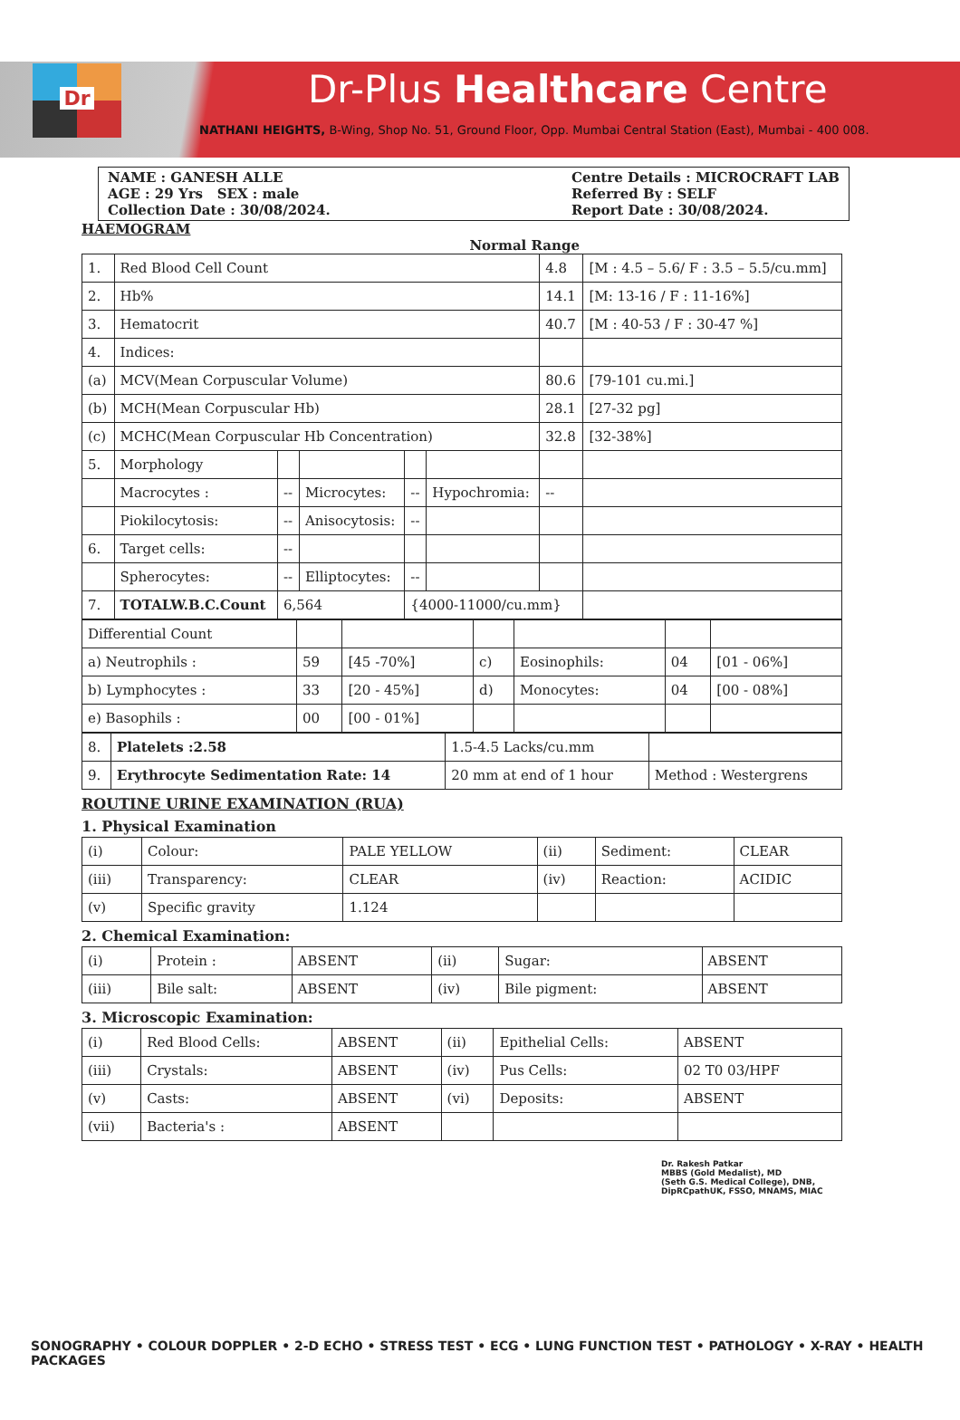Dr Dr-Plus Healthcare Centre
NATHANI HEIGHTS, B-Wing, Shop No. 51, Ground Floor, Opp. Mumbai Central Station (East), Mumbai - 400 008.
NAME : GANESH ALLE
AGE : 29 Yrs SEX : male
Collection Date : 30/08/2024.
Centre Details : MICROCRAFT LAB
Referred By : SELF
Report Date : 30/08/2024.
HAEMOGRAM Normal Range
| 1. | Red Blood Cell Count | | | | | 4.8 | [M : 4.5 – 5.6/ F : 3.5 – 5.5/cu.mm] |
| 2. | Hb% | | | | | 14.1 | [M: 13-16 / F : 11-16%] |
| 3. | Hematocrit | | | | | 40.7 | [M : 40-53 / F : 30-47 %] |
| 4. | Indices: | | | | | | |
| (a) | MCV(Mean Corpuscular Volume) | | | | | 80.6 | [79-101 cu.mi.] |
| (b) | MCH(Mean Corpuscular Hb) | | | | | 28.1 | [27-32 pg] |
| (c) | MCHC(Mean Corpuscular Hb Concentration) | | | | | 32.8 | [32-38%] |
| 5. | Morphology | | | | | | |
| | Macrocytes : | -- | Microcytes: | -- | Hypochromia: | -- | |
| | Piokilocytosis: | -- | Anisocytosis: | -- | | | |
| 6. | Target cells: | -- | | | | | |
| | Spherocytes: | -- | Elliptocytes: | -- | | | |
| 7. | TOTALW.B.C.Count | 6,564 | | {4000-11000/cu.mm} | | | |
| Differential Count | | | | | | |
| a) Neutrophils : | 59 | [45 -70%] | c) | Eosinophils: | 04 | [01 - 06%] |
| b) Lymphocytes : | 33 | [20 - 45%] | d) | Monocytes: | 04 | [00 - 08%] |
| e) Basophils : | 00 | [00 - 01%] | | | | |
| 8. | Platelets :2.58 | 1.5-4.5 Lacks/cu.mm | |
| 9. | Erythrocyte Sedimentation Rate: 14 | 20 mm at end of 1 hour | Method : Westergrens |
ROUTINE URINE EXAMINATION (RUA)
1. Physical Examination
| (i) | Colour: | PALE YELLOW | (ii) | Sediment: | CLEAR |
| (iii) | Transparency: | CLEAR | (iv) | Reaction: | ACIDIC |
| (v) | Specific gravity | 1.124 | | | |
2. Chemical Examination:
| (i) | Protein : | ABSENT | (ii) | Sugar: | ABSENT |
| (iii) | Bile salt: | ABSENT | (iv) | Bile pigment: | ABSENT |
3. Microscopic Examination:
| (i) | Red Blood Cells: | ABSENT | (ii) | Epithelial Cells: | ABSENT |
| (iii) | Crystals: | ABSENT | (iv) | Pus Cells: | 02 T0 03/HPF |
| (v) | Casts: | ABSENT | (vi) | Deposits: | ABSENT |
| (vii) | Bacteria's : | ABSENT | | | |
Dr. Rakesh Patkar
MBBS (Gold Medalist), MD
(Seth G.S. Medical College), DNB,
DipRCpathUK, FSSO, MNAMS, MIAC
SONOGRAPHY • COLOUR DOPPLER • 2-D ECHO • STRESS TEST • ECG • LUNG FUNCTION TEST • PATHOLOGY • X-RAY • HEALTH PACKAGES